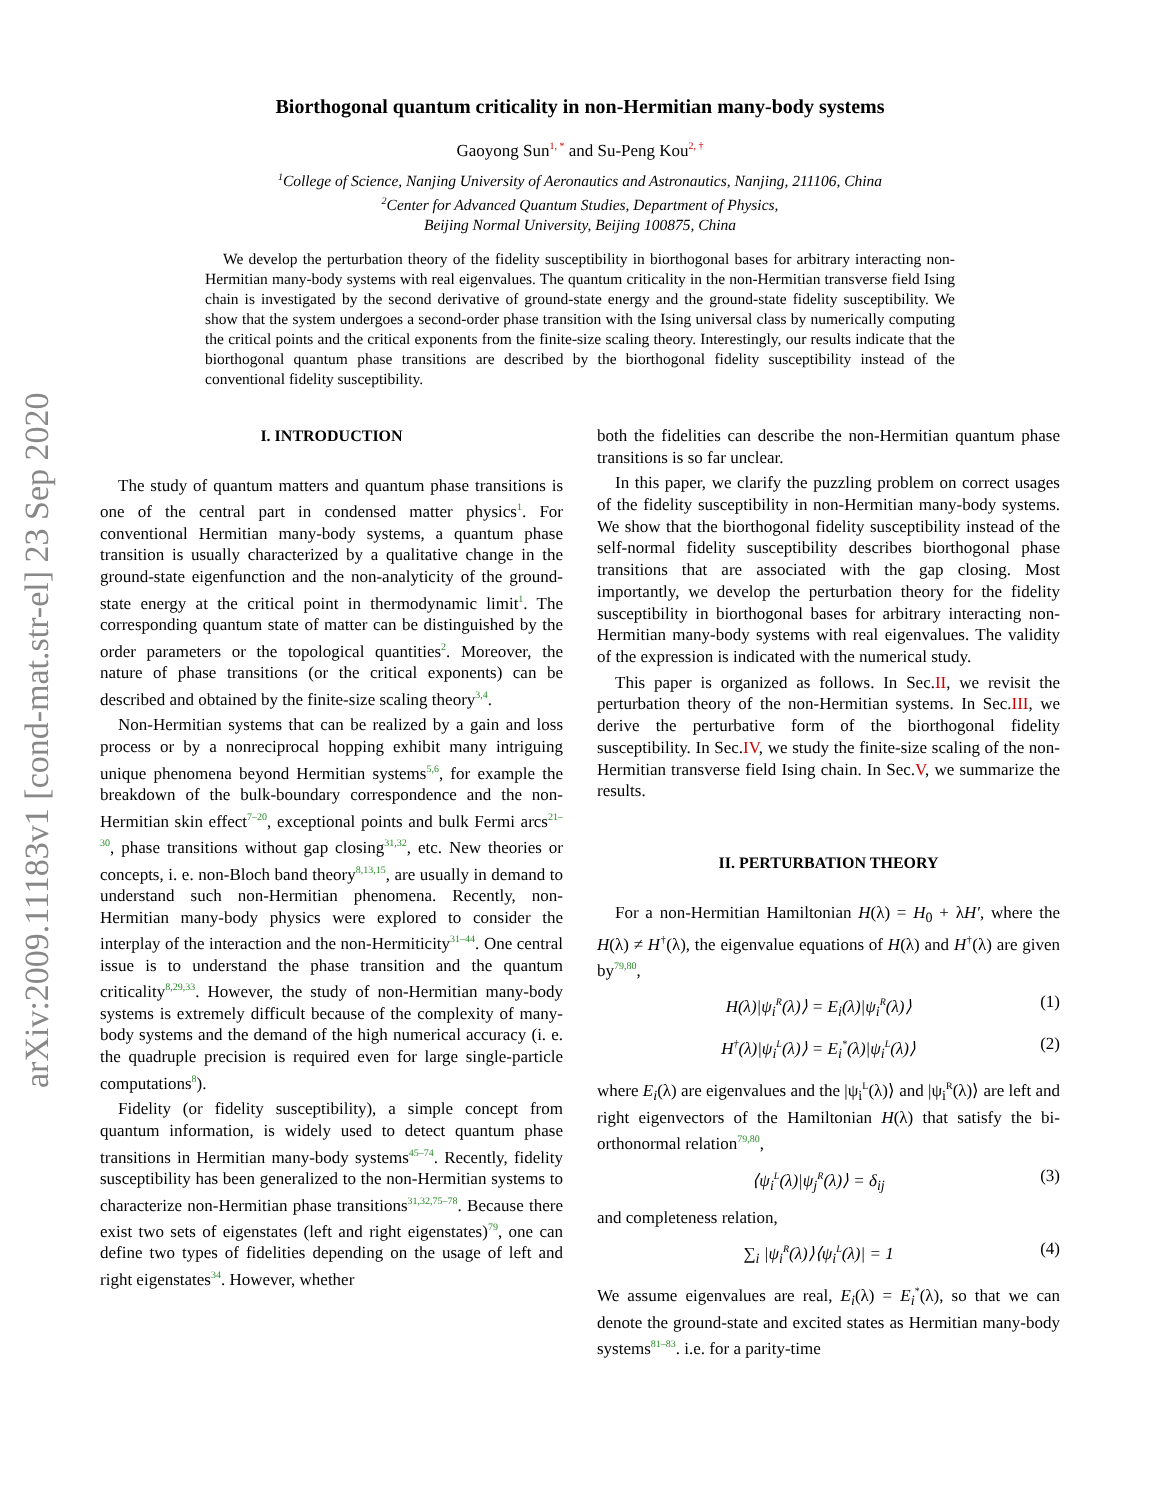arXiv:2009.11183v1 [cond-mat.str-el] 23 Sep 2020
Biorthogonal quantum criticality in non-Hermitian many-body systems
Gaoyong Sun<sup>1, *</sup> and Su-Peng Kou<sup>2, †</sup>
<sup>1</sup> College of Science, Nanjing University of Aeronautics and Astronautics, Nanjing, 211106, China
<sup>2</sup> Center for Advanced Quantum Studies, Department of Physics,
Beijing Normal University, Beijing 100875, China
We develop the perturbation theory of the fidelity susceptibility in biorthogonal bases for arbitrary interacting non-Hermitian many-body systems with real eigenvalues. The quantum criticality in the non-Hermitian transverse field Ising chain is investigated by the second derivative of ground-state energy and the ground-state fidelity susceptibility. We show that the system undergoes a second-order phase transition with the Ising universal class by numerically computing the critical points and the critical exponents from the finite-size scaling theory. Interestingly, our results indicate that the biorthogonal quantum phase transitions are described by the biorthogonal fidelity susceptibility instead of the conventional fidelity susceptibility.
I. INTRODUCTION
The study of quantum matters and quantum phase transitions is one of the central part in condensed matter physics<sup>1</sup>. For conventional Hermitian many-body systems, a quantum phase transition is usually characterized by a qualitative change in the ground-state eigenfunction and the non-analyticity of the ground-state energy at the critical point in thermodynamic limit<sup>1</sup>. The corresponding quantum state of matter can be distinguished by the order parameters or the topological quantities<sup>2</sup>. Moreover, the nature of phase transitions (or the critical exponents) can be described and obtained by the finite-size scaling theory<sup>3,4</sup>.
Non-Hermitian systems that can be realized by a gain and loss process or by a nonreciprocal hopping exhibit many intriguing unique phenomena beyond Hermitian systems<sup>5,6</sup>, for example the breakdown of the bulk-boundary correspondence and the non-Hermitian skin effect<sup>7–20</sup>, exceptional points and bulk Fermi arcs<sup>21–30</sup>, phase transitions without gap closing<sup>31,32</sup>, etc. New theories or concepts, i. e. non-Bloch band theory<sup>8,13,15</sup>, are usually in demand to understand such non-Hermitian phenomena. Recently, non-Hermitian many-body physics were explored to consider the interplay of the interaction and the non-Hermiticity<sup>31–44</sup>. One central issue is to understand the phase transition and the quantum criticality<sup>8,29,33</sup>. However, the study of non-Hermitian many-body systems is extremely difficult because of the complexity of many-body systems and the demand of the high numerical accuracy (i. e. the quadruple precision is required even for large single-particle computations<sup>8</sup>).
Fidelity (or fidelity susceptibility), a simple concept from quantum information, is widely used to detect quantum phase transitions in Hermitian many-body systems<sup>45–74</sup>. Recently, fidelity susceptibility has been generalized to the non-Hermitian systems to characterize non-Hermitian phase transitions<sup>31,32,75–78</sup>. Because there exist two sets of eigenstates (left and right eigenstates)<sup>79</sup>, one can define two types of fidelities depending on the usage of left and right eigenstates<sup>34</sup>. However, whether
both the fidelities can describe the non-Hermitian quantum phase transitions is so far unclear.
In this paper, we clarify the puzzling problem on correct usages of the fidelity susceptibility in non-Hermitian many-body systems. We show that the biorthogonal fidelity susceptibility instead of the self-normal fidelity susceptibility describes biorthogonal phase transitions that are associated with the gap closing. Most importantly, we develop the perturbation theory for the fidelity susceptibility in biorthogonal bases for arbitrary interacting non-Hermitian many-body systems with real eigenvalues. The validity of the expression is indicated with the numerical study.
This paper is organized as follows. In Sec.II, we revisit the perturbation theory of the non-Hermitian systems. In Sec.III, we derive the perturbative form of the biorthogonal fidelity susceptibility. In Sec.IV, we study the finite-size scaling of the non-Hermitian transverse field Ising chain. In Sec.V, we summarize the results.
II. PERTURBATION THEORY
For a non-Hermitian Hamiltonian H(λ) = H<sub>0</sub> + λH′, where the H(λ) ≠ H<sup>†</sup>(λ), the eigenvalue equations of H(λ) and H<sup>†</sup>(λ) are given by<sup>79,80</sup>,
H(λ)|ψ<sub>i</sub><sup>R</sup>(λ)⟩ = E<sub>i</sub>(λ)|ψ<sub>i</sub><sup>R</sup>(λ)⟩ (1)
H<sup>†</sup>(λ)|ψ<sub>i</sub><sup>L</sup>(λ)⟩ = E<sub>i</sub><sup>*</sup>(λ)|ψ<sub>i</sub><sup>L</sup>(λ)⟩ (2)
where E<sub>i</sub>(λ) are eigenvalues and the |ψ<sub>i</sub><sup>L</sup>(λ)⟩ and |ψ<sub>i</sub><sup>R</sup>(λ)⟩ are left and right eigenvectors of the Hamiltonian H(λ) that satisfy the bi-orthonormal relation<sup>79,80</sup>,
⟨ψ<sub>i</sub><sup>L</sup>(λ)|ψ<sub>j</sub><sup>R</sup>(λ)⟩ = δ<sub>ij</sub> (3)
and completeness relation,
∑<sub>i</sub> |ψ<sub>i</sub><sup>R</sup>(λ)⟩⟨ψ<sub>i</sub><sup>L</sup>(λ)| = 1 (4)
We assume eigenvalues are real, E<sub>i</sub>(λ) = E<sub>i</sub><sup>*</sup>(λ), so that we can denote the ground-state and excited states as Hermitian many-body systems<sup>81–83</sup>. i.e. for a parity-time